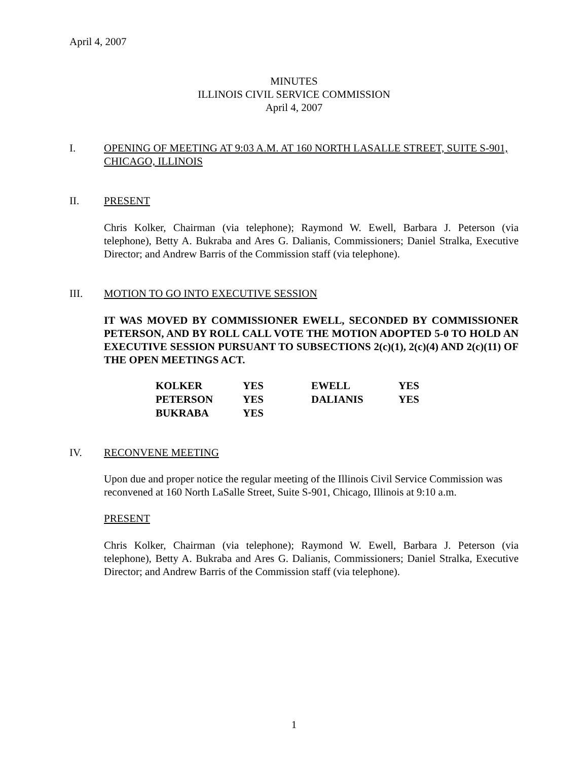April 4, 2007
MINUTES
ILLINOIS CIVIL SERVICE COMMISSION
April 4, 2007
I. OPENING OF MEETING AT 9:03 A.M. AT 160 NORTH LASALLE STREET, SUITE S-901, CHICAGO, ILLINOIS
II. PRESENT
Chris Kolker, Chairman (via telephone); Raymond W. Ewell, Barbara J. Peterson (via telephone), Betty A. Bukraba and Ares G. Dalianis, Commissioners; Daniel Stralka, Executive Director; and Andrew Barris of the Commission staff (via telephone).
III. MOTION TO GO INTO EXECUTIVE SESSION
IT WAS MOVED BY COMMISSIONER EWELL, SECONDED BY COMMISSIONER PETERSON, AND BY ROLL CALL VOTE THE MOTION ADOPTED 5-0 TO HOLD AN EXECUTIVE SESSION PURSUANT TO SUBSECTIONS 2(c)(1), 2(c)(4) AND 2(c)(11) OF THE OPEN MEETINGS ACT.
| KOLKER | YES | EWELL | YES |
| PETERSON | YES | DALIANIS | YES |
| BUKRABA | YES | | |
IV. RECONVENE MEETING
Upon due and proper notice the regular meeting of the Illinois Civil Service Commission was reconvened at 160 North LaSalle Street, Suite S-901, Chicago, Illinois at 9:10 a.m.
PRESENT
Chris Kolker, Chairman (via telephone); Raymond W. Ewell, Barbara J. Peterson (via telephone), Betty A. Bukraba and Ares G. Dalianis, Commissioners; Daniel Stralka, Executive Director; and Andrew Barris of the Commission staff (via telephone).
1